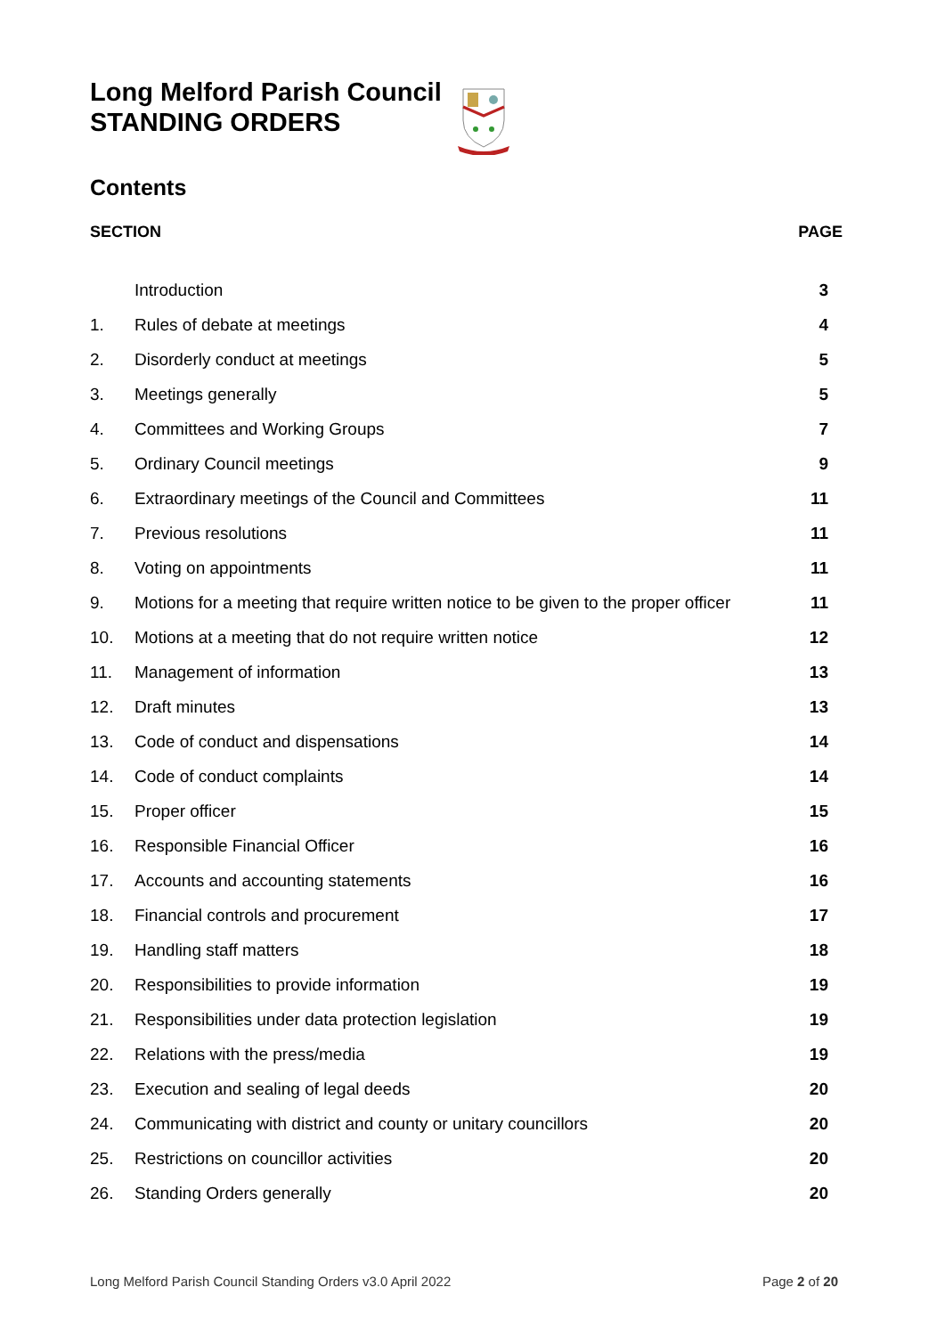Long Melford Parish Council
STANDING ORDERS
Contents
SECTION PAGE
| | Introduction | 3 |
| 1. | Rules of debate at meetings | 4 |
| 2. | Disorderly conduct at meetings | 5 |
| 3. | Meetings generally | 5 |
| 4. | Committees and Working Groups | 7 |
| 5. | Ordinary Council meetings | 9 |
| 6. | Extraordinary meetings of the Council and Committees | 11 |
| 7. | Previous resolutions | 11 |
| 8. | Voting on appointments | 11 |
| 9. | Motions for a meeting that require written notice to be given to the proper officer | 11 |
| 10. | Motions at a meeting that do not require written notice | 12 |
| 11. | Management of information | 13 |
| 12. | Draft minutes | 13 |
| 13. | Code of conduct and dispensations | 14 |
| 14. | Code of conduct complaints | 14 |
| 15. | Proper officer | 15 |
| 16. | Responsible Financial Officer | 16 |
| 17. | Accounts and accounting statements | 16 |
| 18. | Financial controls and procurement | 17 |
| 19. | Handling staff matters | 18 |
| 20. | Responsibilities to provide information | 19 |
| 21. | Responsibilities under data protection legislation | 19 |
| 22. | Relations with the press/media | 19 |
| 23. | Execution and sealing of legal deeds | 20 |
| 24. | Communicating with district and county or unitary councillors | 20 |
| 25. | Restrictions on councillor activities | 20 |
| 26. | Standing Orders generally | 20 |
Long Melford Parish Council Standing Orders v3.0 April 2022 Page 2 of 20